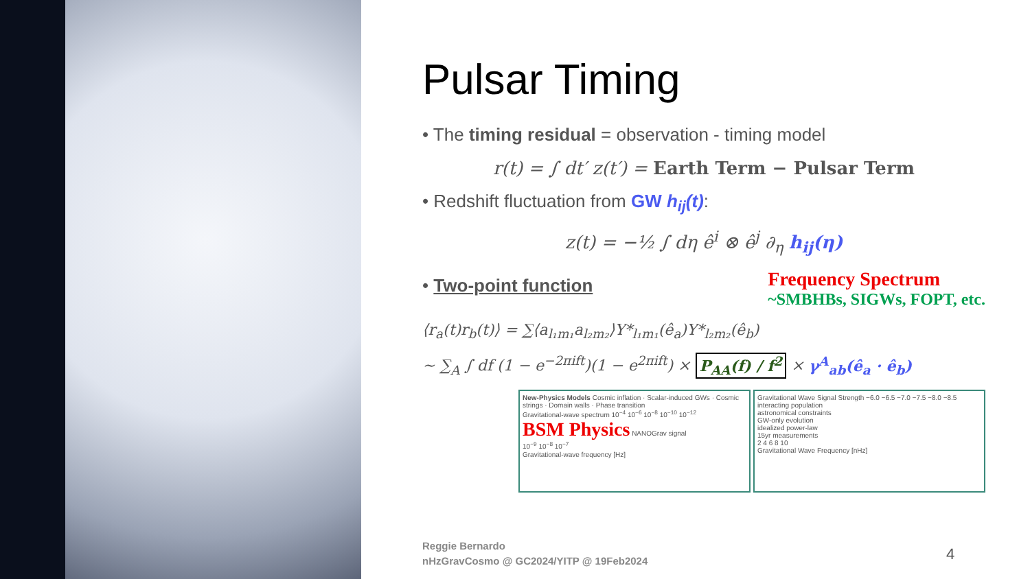Pulsar Timing
• The timing residual = observation - timing model
r(t) = ∫ dt′ z(t′) = Earth Term − Pulsar Term
• Redshift fluctuation from GW h<sub>ij</sub>(t):
z(t) = −½ ∫ dη ê<sup>i</sup> ⊗ ê<sup>j</sup> ∂<sub>η</sub> h<sub>ij</sub>(η)
• Two-point function
Frequency Spectrum
~SMBHBs, SIGWs, FOPT, etc.
⟨r<sub>a</sub>(t)r<sub>b</sub>(t)⟩ = ∑⟨a<sub>l₁m₁</sub>a<sub>l₂m₂</sub>⟩Y*<sub>l₁m₁</sub>(ê<sub>a</sub>)Y*<sub>l₂m₂</sub>(ê<sub>b</sub>)
~ ∑<sub>A</sub> ∫ df (1 − e<sup>−2πift</sup>)(1 − e<sup>2πift</sup>) × P<sub>AA</sub>(f) / f<sup>2</sup> × γ<sup>A</sup><sub>ab</sub>(ê<sub>a</sub> · ê<sub>b</sub>)
New-Physics Models Cosmic inflation · Scalar-induced GWs · Cosmic strings · Domain walls · Phase transition
Gravitational-wave spectrum 10<sup>−4</sup> 10<sup>−6</sup> 10<sup>−8</sup> 10<sup>−10</sup> 10<sup>−12</sup>
BSM Physics NANOGrav signal
10<sup>−9</sup> 10<sup>−8</sup> 10<sup>−7</sup>
Gravitational-wave frequency [Hz]
Gravitational Wave Signal Strength −6.0 −6.5 −7.0 −7.5 −8.0 −8.5
interacting population
astronomical constraints
GW-only evolution
idealized power-law
15yr measurements
2 4 6 8 10
Gravitational Wave Frequency [nHz]
Reggie Bernardo
nHzGravCosmo @ GC2024/YITP @ 19Feb2024
4